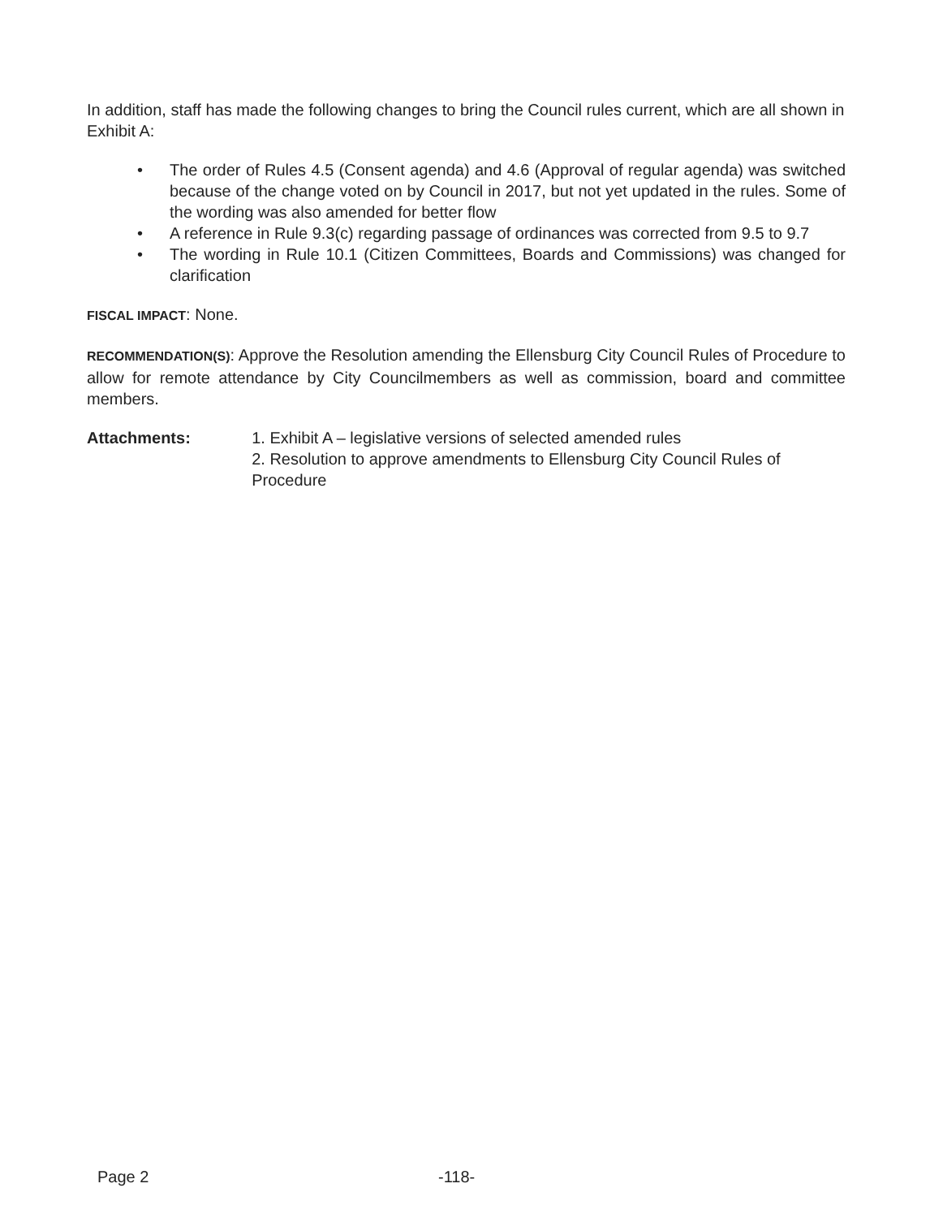In addition, staff has made the following changes to bring the Council rules current, which are all shown in Exhibit A:
• The order of Rules 4.5 (Consent agenda) and 4.6 (Approval of regular agenda) was switched because of the change voted on by Council in 2017, but not yet updated in the rules. Some of the wording was also amended for better flow
• A reference in Rule 9.3(c) regarding passage of ordinances was corrected from 9.5 to 9.7
• The wording in Rule 10.1 (Citizen Committees, Boards and Commissions) was changed for clarification
FISCAL IMPACT: None.
RECOMMENDATION(S): Approve the Resolution amending the Ellensburg City Council Rules of Procedure to allow for remote attendance by City Councilmembers as well as commission, board and committee members.
Attachments: 1. Exhibit A – legislative versions of selected amended rules
2. Resolution to approve amendments to Ellensburg City Council Rules of Procedure
Page 2 -118-